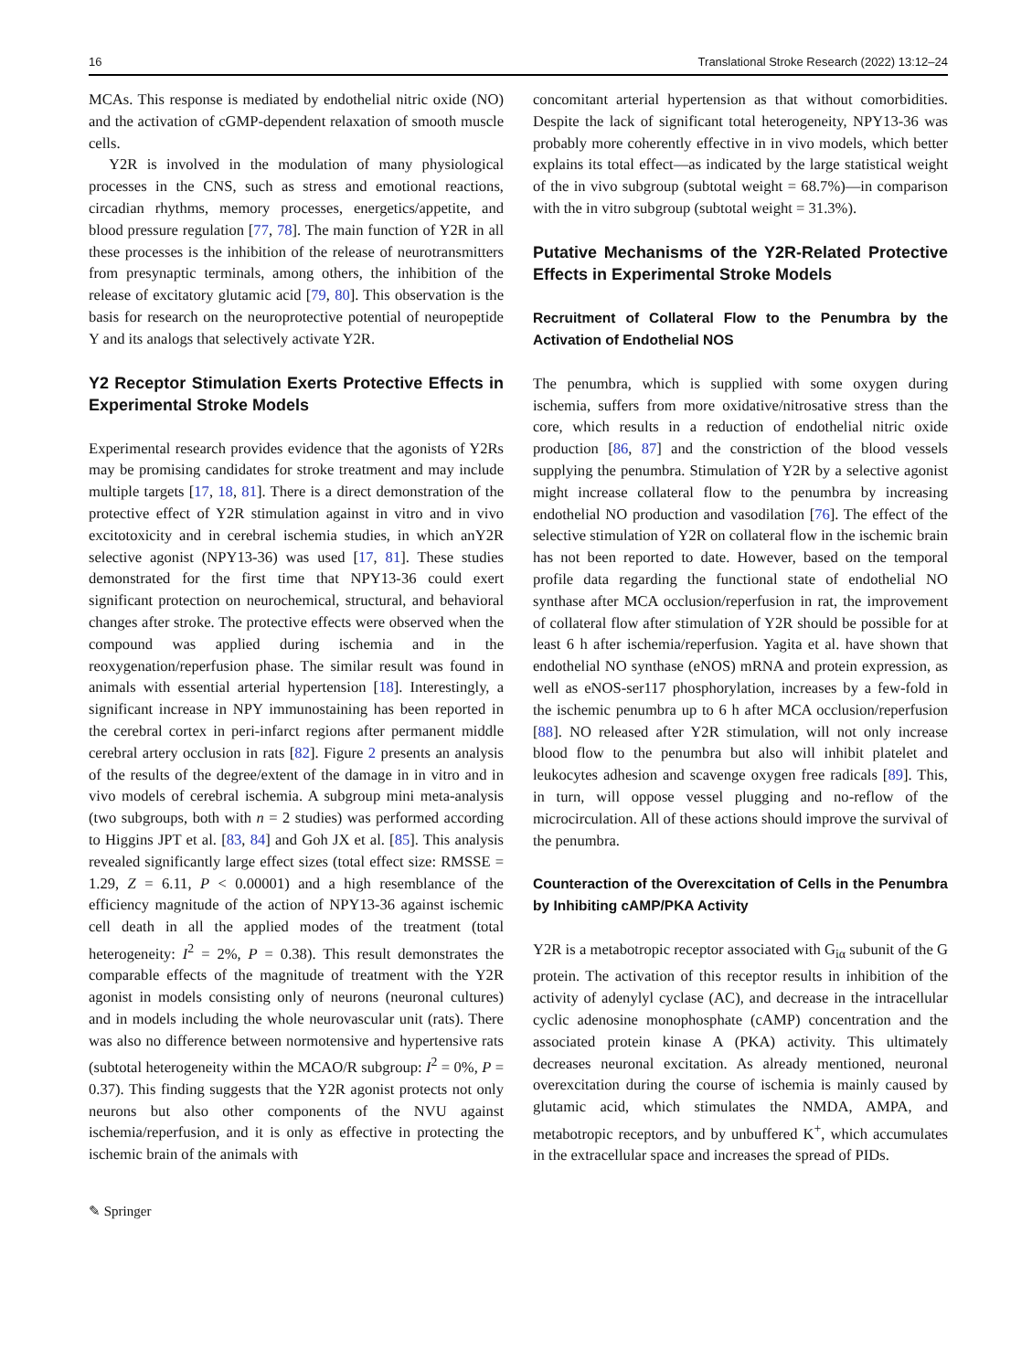16 Translational Stroke Research (2022) 13:12–24
MCAs. This response is mediated by endothelial nitric oxide (NO) and the activation of cGMP-dependent relaxation of smooth muscle cells.
Y2R is involved in the modulation of many physiological processes in the CNS, such as stress and emotional reactions, circadian rhythms, memory processes, energetics/appetite, and blood pressure regulation [77, 78]. The main function of Y2R in all these processes is the inhibition of the release of neurotransmitters from presynaptic terminals, among others, the inhibition of the release of excitatory glutamic acid [79, 80]. This observation is the basis for research on the neuroprotective potential of neuropeptide Y and its analogs that selectively activate Y2R.
Y2 Receptor Stimulation Exerts Protective Effects in Experimental Stroke Models
Experimental research provides evidence that the agonists of Y2Rs may be promising candidates for stroke treatment and may include multiple targets [17, 18, 81]. There is a direct demonstration of the protective effect of Y2R stimulation against in vitro and in vivo excitotoxicity and in cerebral ischemia studies, in which anY2R selective agonist (NPY13-36) was used [17, 81]. These studies demonstrated for the first time that NPY13-36 could exert significant protection on neurochemical, structural, and behavioral changes after stroke. The protective effects were observed when the compound was applied during ischemia and in the reoxygenation/reperfusion phase. The similar result was found in animals with essential arterial hypertension [18]. Interestingly, a significant increase in NPY immunostaining has been reported in the cerebral cortex in peri-infarct regions after permanent middle cerebral artery occlusion in rats [82]. Figure 2 presents an analysis of the results of the degree/extent of the damage in in vitro and in vivo models of cerebral ischemia. A subgroup mini meta-analysis (two subgroups, both with n = 2 studies) was performed according to Higgins JPT et al. [83, 84] and Goh JX et al. [85]. This analysis revealed significantly large effect sizes (total effect size: RMSSE = 1.29, Z = 6.11, P < 0.00001) and a high resemblance of the efficiency magnitude of the action of NPY13-36 against ischemic cell death in all the applied modes of the treatment (total heterogeneity: I<sup>2</sup> = 2%, P = 0.38). This result demonstrates the comparable effects of the magnitude of treatment with the Y2R agonist in models consisting only of neurons (neuronal cultures) and in models including the whole neurovascular unit (rats). There was also no difference between normotensive and hypertensive rats (subtotal heterogeneity within the MCAO/R subgroup: I<sup>2</sup> = 0%, P = 0.37). This finding suggests that the Y2R agonist protects not only neurons but also other components of the NVU against ischemia/reperfusion, and it is only as effective in protecting the ischemic brain of the animals with
concomitant arterial hypertension as that without comorbidities. Despite the lack of significant total heterogeneity, NPY13-36 was probably more coherently effective in in vivo models, which better explains its total effect—as indicated by the large statistical weight of the in vivo subgroup (subtotal weight = 68.7%)—in comparison with the in vitro subgroup (subtotal weight = 31.3%).
Putative Mechanisms of the Y2R-Related Protective Effects in Experimental Stroke Models
Recruitment of Collateral Flow to the Penumbra by the Activation of Endothelial NOS
The penumbra, which is supplied with some oxygen during ischemia, suffers from more oxidative/nitrosative stress than the core, which results in a reduction of endothelial nitric oxide production [86, 87] and the constriction of the blood vessels supplying the penumbra. Stimulation of Y2R by a selective agonist might increase collateral flow to the penumbra by increasing endothelial NO production and vasodilation [76]. The effect of the selective stimulation of Y2R on collateral flow in the ischemic brain has not been reported to date. However, based on the temporal profile data regarding the functional state of endothelial NO synthase after MCA occlusion/reperfusion in rat, the improvement of collateral flow after stimulation of Y2R should be possible for at least 6 h after ischemia/reperfusion. Yagita et al. have shown that endothelial NO synthase (eNOS) mRNA and protein expression, as well as eNOS-ser117 phosphorylation, increases by a few-fold in the ischemic penumbra up to 6 h after MCA occlusion/reperfusion [88]. NO released after Y2R stimulation, will not only increase blood flow to the penumbra but also will inhibit platelet and leukocytes adhesion and scavenge oxygen free radicals [89]. This, in turn, will oppose vessel plugging and no-reflow of the microcirculation. All of these actions should improve the survival of the penumbra.
Counteraction of the Overexcitation of Cells in the Penumbra by Inhibiting cAMP/PKA Activity
Y2R is a metabotropic receptor associated with G<sub>iα</sub> subunit of the G protein. The activation of this receptor results in inhibition of the activity of adenylyl cyclase (AC), and decrease in the intracellular cyclic adenosine monophosphate (cAMP) concentration and the associated protein kinase A (PKA) activity. This ultimately decreases neuronal excitation. As already mentioned, neuronal overexcitation during the course of ischemia is mainly caused by glutamic acid, which stimulates the NMDA, AMPA, and metabotropic receptors, and by unbuffered K<sup>+</sup>, which accumulates in the extracellular space and increases the spread of PIDs.
✎ Springer